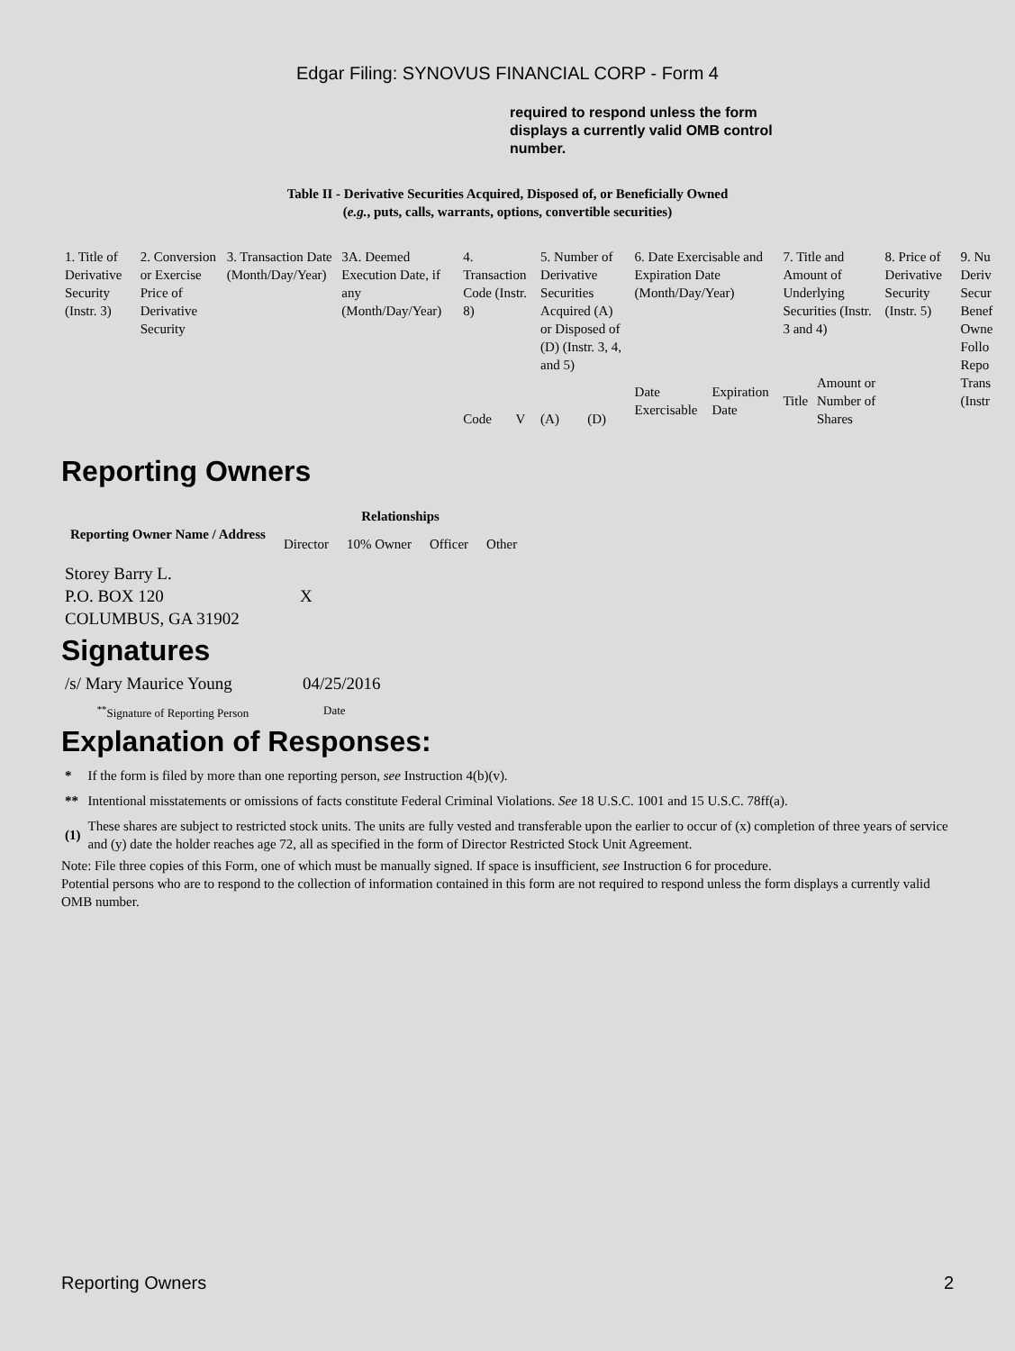Edgar Filing: SYNOVUS FINANCIAL CORP - Form 4
required to respond unless the form displays a currently valid OMB control number.
Table II - Derivative Securities Acquired, Disposed of, or Beneficially Owned
(e.g., puts, calls, warrants, options, convertible securities)
| 1. Title of Derivative Security (Instr. 3) | 2. Conversion or Exercise Price of Derivative Security | 3. Transaction Date (Month/Day/Year) | 3A. Deemed Execution Date, if any (Month/Day/Year) | 4. Transaction Code (Instr. 8) | | 5. Number of Derivative Securities Acquired (A) or Disposed of (D) (Instr. 3, 4, and 5) | | 6. Date Exercisable and Expiration Date (Month/Day/Year) | | 7. Title and Amount of Underlying Securities (Instr. 3 and 4) | | 8. Price of Derivative Security (Instr. 5) | 9. Nu Deriv Secur Benef Owne Follo Repo Trans (Instr |
| | | | | Code | V | (A) | (D) | Date Exercisable | Expiration Date | Title | Amount or Number of Shares | | |
Reporting Owners
| Reporting Owner Name / Address | Relationships | | | |
| --- | --- | --- | --- | --- |
| | Director | 10% Owner | Officer | Other |
| Storey Barry L. P.O. BOX 120 COLUMBUS, GA 31902 | X | | | |
Signatures
| /s/ Mary Maurice Young | 04/25/2016 |
| <sup>**</sup> Signature of Reporting Person | Date |
Explanation of Responses:
| * | If the form is filed by more than one reporting person, see Instruction 4(b)(v). |
| ** | Intentional misstatements or omissions of facts constitute Federal Criminal Violations. See 18 U.S.C. 1001 and 15 U.S.C. 78ff(a). |
| (1) | These shares are subject to restricted stock units. The units are fully vested and transferable upon the earlier to occur of (x) completion of three years of service and (y) date the holder reaches age 72, all as specified in the form of Director Restricted Stock Unit Agreement. |
Note: File three copies of this Form, one of which must be manually signed. If space is insufficient, see Instruction 6 for procedure.
Potential persons who are to respond to the collection of information contained in this form are not required to respond unless the form displays a currently valid OMB number.
Reporting Owners 2